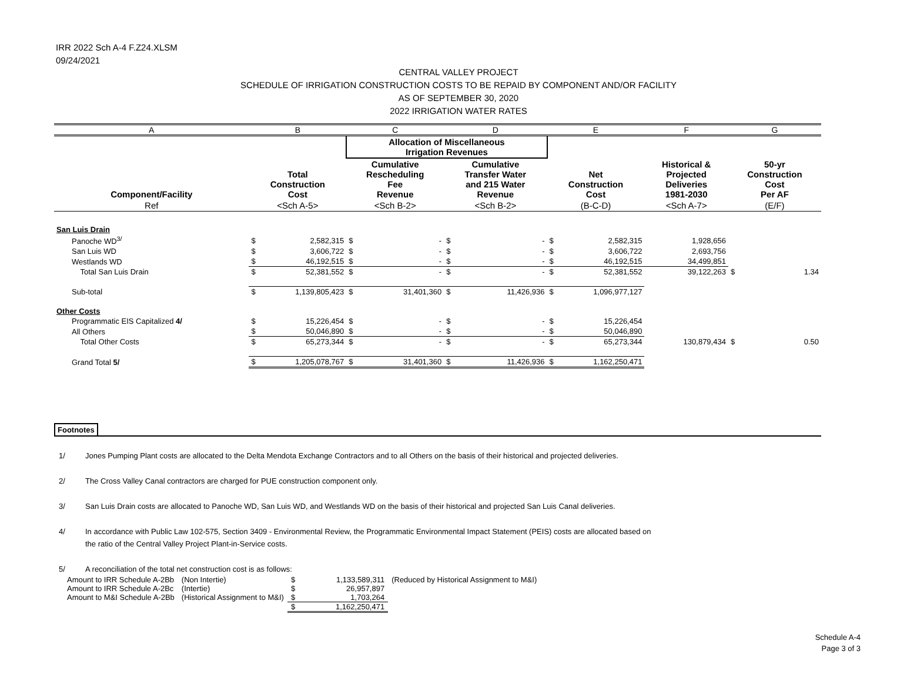IRR 2022 Sch A-4 F.Z24.XLSM
09/24/2021
CENTRAL VALLEY PROJECT
SCHEDULE OF IRRIGATION CONSTRUCTION COSTS TO BE REPAID BY COMPONENT AND/OR FACILITY
AS OF SEPTEMBER 30, 2020
2022 IRRIGATION WATER RATES
| A | | B | | C | | D | | E | | F | G | |
| | | | | Allocation of Miscellaneous Irrigation Revenues | | | | | | | | |
| Component/Facility | | Total Construction Cost | | Cumulative Rescheduling Fee Revenue | | Cumulative Transfer Water and 215 Water Revenue | | Net Construction Cost | | Historical & Projected Deliveries 1981-2030 | 50-yr Construction Cost Per AF | |
| Ref | | <Sch A-5> | | <Sch B-2> | | <Sch B-2> | | (B-C-D) | | <Sch A-7> | (E/F) | |
| San Luis Drain | | | | | | | | | | | | |
| | Panoche WD<sup>3/</sup> | $ | 2,582,315 | $ | - | $ | - | $ | 2,582,315 | 1,928,656 | | |
| | San Luis WD | $ | 3,606,722 | $ | - | $ | - | $ | 3,606,722 | 2,693,756 | | |
| | Westlands WD | $ | 46,192,515 | $ | - | $ | - | $ | 46,192,515 | 34,499,851 | | |
| | Total San Luis Drain | $ | 52,381,552 | $ | - | $ | - | $ | 52,381,552 | 39,122,263 | $ | 1.34 |
| | Sub-total | $ | 1,139,805,423 | $ | 31,401,360 | $ | 11,426,936 | $ | 1,096,977,127 | | | |
| Other Costs | | | | | | | | | | | | |
| | Programmatic EIS Capitalized 4/ | $ | 15,226,454 | $ | - | $ | - | $ | 15,226,454 | | | |
| | All Others | $ | 50,046,890 | $ | - | $ | - | $ | 50,046,890 | | | |
| | Total Other Costs | $ | 65,273,344 | $ | - | $ | - | $ | 65,273,344 | 130,879,434 | $ | 0.50 |
| | Grand Total 5/ | $ | 1,205,078,767 | $ | 31,401,360 | $ | 11,426,936 | $ | 1,162,250,471 | | | |
Footnotes
1/ Jones Pumping Plant costs are allocated to the Delta Mendota Exchange Contractors and to all Others on the basis of their historical and projected deliveries.
2/ The Cross Valley Canal contractors are charged for PUE construction component only.
3/ San Luis Drain costs are allocated to Panoche WD, San Luis WD, and Westlands WD on the basis of their historical and projected San Luis Canal deliveries.
4/ In accordance with Public Law 102-575, Section 3409 - Environmental Review, the Programmatic Environmental Impact Statement (PEIS) costs are allocated based on
the ratio of the Central Valley Project Plant-in-Service costs.
5/ A reconciliation of the total net construction cost is as follows:
| Amount to IRR Schedule A-2Bb | (Non Intertie) | $ | 1,133,589,311 | (Reduced by Historical Assignment to M&I) |
| Amount to IRR Schedule A-2Bc | (Intertie) | $ | 26,957,897 | |
| Amount to M&I Schedule A-2Bb | (Historical Assignment to M&I) | $ | 1,703,264 | |
| | | $ | 1,162,250,471 | |
Schedule A-4
Page 3 of 3